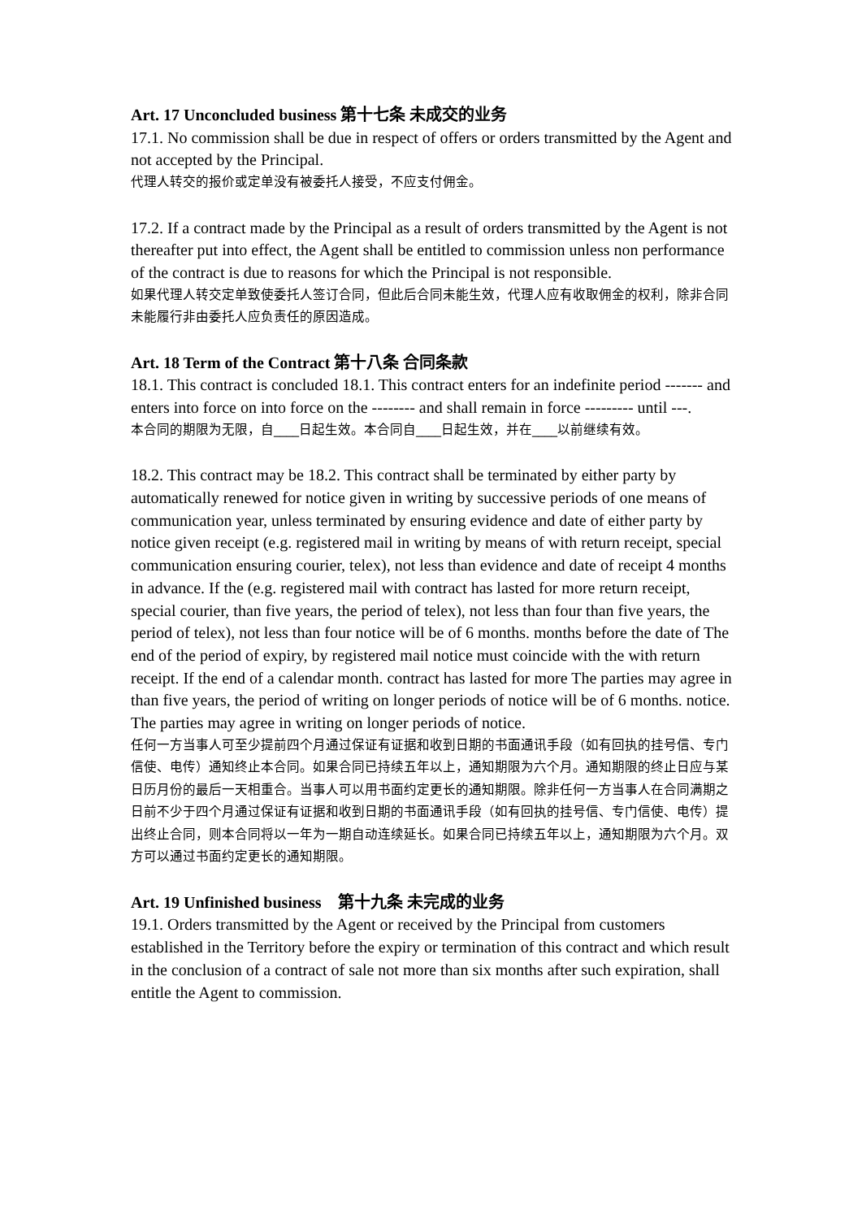Art. 17 Unconcluded business 第十七条 未成交的业务
17.1. No commission shall be due in respect of offers or orders transmitted by the Agent and not accepted by the Principal.
代理人转交的报价或定单没有被委托人接受，不应支付佣金。
17.2. If a contract made by the Principal as a result of orders transmitted by the Agent is not thereafter put into effect, the Agent shall be entitled to commission unless non performance of the contract is due to reasons for which the Principal is not responsible.
如果代理人转交定单致使委托人签订合同，但此后合同未能生效，代理人应有收取佣金的权利，除非合同未能履行非由委托人应负责任的原因造成。
Art. 18 Term of the Contract 第十八条 合同条款
18.1. This contract is concluded 18.1. This contract enters for an indefinite period ------- and enters into force on into force on the -------- and shall remain in force --------- until ---.
本合同的期限为无限，自____日起生效。本合同自____日起生效，并在____以前继续有效。
18.2. This contract may be 18.2. This contract shall be terminated by either party by automatically renewed for notice given in writing by successive periods of one means of communication year, unless terminated by ensuring evidence and date of either party by notice given receipt (e.g. registered mail in writing by means of with return receipt, special communication ensuring courier, telex), not less than evidence and date of receipt 4 months in advance. If the (e.g. registered mail with contract has lasted for more return receipt, special courier, than five years, the period of telex), not less than four than five years, the period of telex), not less than four notice will be of 6 months. months before the date of The end of the period of expiry, by registered mail notice must coincide with the with return receipt. If the end of a calendar month. contract has lasted for more The parties may agree in than five years, the period of writing on longer periods of notice will be of 6 months. notice. The parties may agree in writing on longer periods of notice.
任何一方当事人可至少提前四个月通过保证有证据和收到日期的书面通讯手段（如有回执的挂号信、专门信使、电传）通知终止本合同。如果合同已持续五年以上，通知期限为六个月。通知期限的终止日应与某日历月份的最后一天相重合。当事人可以用书面约定更长的通知期限。除非任何一方当事人在合同满期之日前不少于四个月通过保证有证据和收到日期的书面通讯手段（如有回执的挂号信、专门信使、电传）提出终止合同，则本合同将以一年为一期自动连续延长。如果合同已持续五年以上，通知期限为六个月。双方可以通过书面约定更长的通知期限。
Art. 19 Unfinished business 第十九条 未完成的业务
19.1. Orders transmitted by the Agent or received by the Principal from customers established in the Territory before the expiry or termination of this contract and which result in the conclusion of a contract of sale not more than six months after such expiration, shall entitle the Agent to commission.